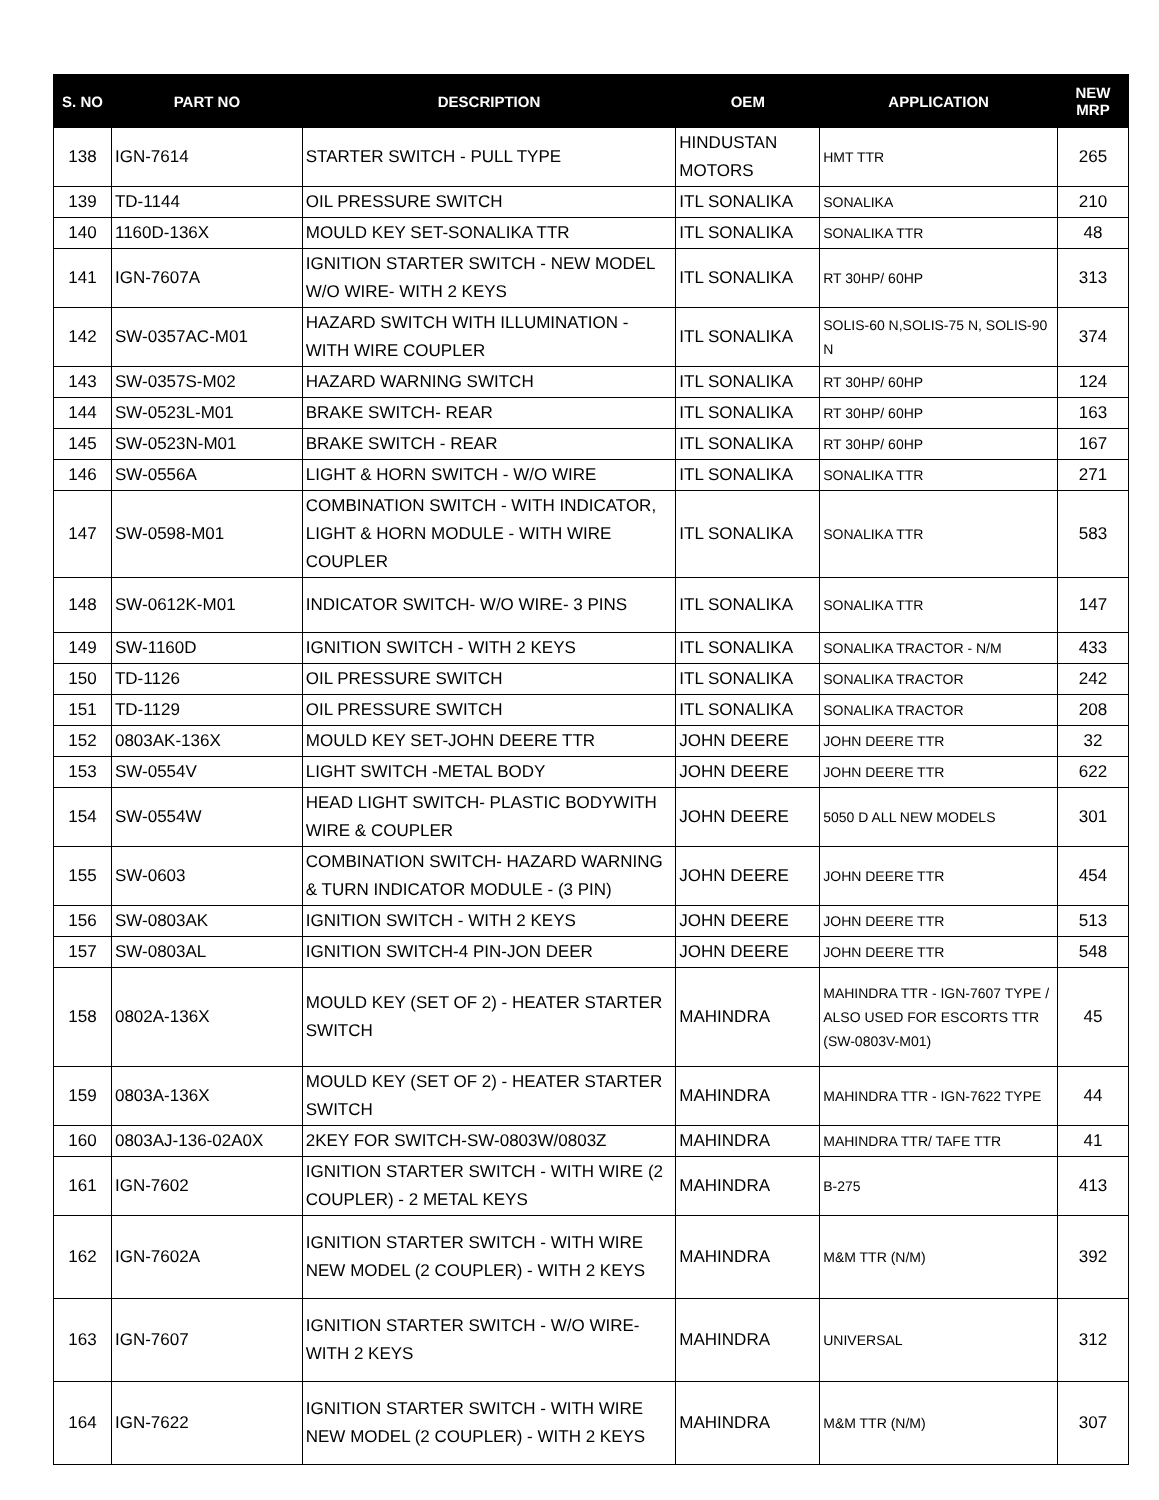| S. NO | PART NO | DESCRIPTION | OEM | APPLICATION | NEW MRP |
| --- | --- | --- | --- | --- | --- |
| 138 | IGN-7614 | STARTER SWITCH - PULL TYPE | HINDUSTAN MOTORS | HMT TTR | 265 |
| 139 | TD-1144 | OIL PRESSURE SWITCH | ITL SONALIKA | SONALIKA | 210 |
| 140 | 1160D-136X | MOULD KEY SET-SONALIKA TTR | ITL SONALIKA | SONALIKA TTR | 48 |
| 141 | IGN-7607A | IGNITION STARTER SWITCH - NEW MODEL W/O WIRE- WITH 2 KEYS | ITL SONALIKA | RT 30HP/ 60HP | 313 |
| 142 | SW-0357AC-M01 | HAZARD SWITCH WITH ILLUMINATION - WITH WIRE COUPLER | ITL SONALIKA | SOLIS-60 N,SOLIS-75 N, SOLIS-90 N | 374 |
| 143 | SW-0357S-M02 | HAZARD WARNING SWITCH | ITL SONALIKA | RT 30HP/ 60HP | 124 |
| 144 | SW-0523L-M01 | BRAKE SWITCH- REAR | ITL SONALIKA | RT 30HP/ 60HP | 163 |
| 145 | SW-0523N-M01 | BRAKE SWITCH - REAR | ITL SONALIKA | RT 30HP/ 60HP | 167 |
| 146 | SW-0556A | LIGHT & HORN SWITCH - W/O WIRE | ITL SONALIKA | SONALIKA TTR | 271 |
| 147 | SW-0598-M01 | COMBINATION SWITCH - WITH INDICATOR, LIGHT & HORN MODULE - WITH WIRE COUPLER | ITL SONALIKA | SONALIKA TTR | 583 |
| 148 | SW-0612K-M01 | INDICATOR SWITCH- W/O WIRE- 3 PINS | ITL SONALIKA | SONALIKA TTR | 147 |
| 149 | SW-1160D | IGNITION SWITCH - WITH 2 KEYS | ITL SONALIKA | SONALIKA TRACTOR - N/M | 433 |
| 150 | TD-1126 | OIL PRESSURE SWITCH | ITL SONALIKA | SONALIKA TRACTOR | 242 |
| 151 | TD-1129 | OIL PRESSURE SWITCH | ITL SONALIKA | SONALIKA TRACTOR | 208 |
| 152 | 0803AK-136X | MOULD KEY SET-JOHN DEERE TTR | JOHN DEERE | JOHN DEERE TTR | 32 |
| 153 | SW-0554V | LIGHT SWITCH -METAL BODY | JOHN DEERE | JOHN DEERE TTR | 622 |
| 154 | SW-0554W | HEAD LIGHT SWITCH- PLASTIC BODYWITH WIRE & COUPLER | JOHN DEERE | 5050 D ALL NEW MODELS | 301 |
| 155 | SW-0603 | COMBINATION SWITCH- HAZARD WARNING & TURN INDICATOR MODULE - (3 PIN) | JOHN DEERE | JOHN DEERE TTR | 454 |
| 156 | SW-0803AK | IGNITION SWITCH - WITH 2 KEYS | JOHN DEERE | JOHN DEERE TTR | 513 |
| 157 | SW-0803AL | IGNITION SWITCH-4 PIN-JON DEER | JOHN DEERE | JOHN DEERE TTR | 548 |
| 158 | 0802A-136X | MOULD KEY (SET OF 2) - HEATER STARTER SWITCH | MAHINDRA | MAHINDRA TTR - IGN-7607 TYPE / ALSO USED FOR ESCORTS TTR (SW-0803V-M01) | 45 |
| 159 | 0803A-136X | MOULD KEY (SET OF 2) - HEATER STARTER SWITCH | MAHINDRA | MAHINDRA TTR - IGN-7622 TYPE | 44 |
| 160 | 0803AJ-136-02A0X | 2KEY FOR SWITCH-SW-0803W/0803Z | MAHINDRA | MAHINDRA TTR/ TAFE TTR | 41 |
| 161 | IGN-7602 | IGNITION STARTER SWITCH - WITH WIRE (2 COUPLER) - 2 METAL KEYS | MAHINDRA | B-275 | 413 |
| 162 | IGN-7602A | IGNITION STARTER SWITCH - WITH WIRE NEW MODEL (2 COUPLER) - WITH 2 KEYS | MAHINDRA | M&M TTR (N/M) | 392 |
| 163 | IGN-7607 | IGNITION STARTER SWITCH - W/O WIRE- WITH 2 KEYS | MAHINDRA | UNIVERSAL | 312 |
| 164 | IGN-7622 | IGNITION STARTER SWITCH - WITH WIRE NEW MODEL (2 COUPLER) - WITH 2 KEYS | MAHINDRA | M&M TTR (N/M) | 307 |